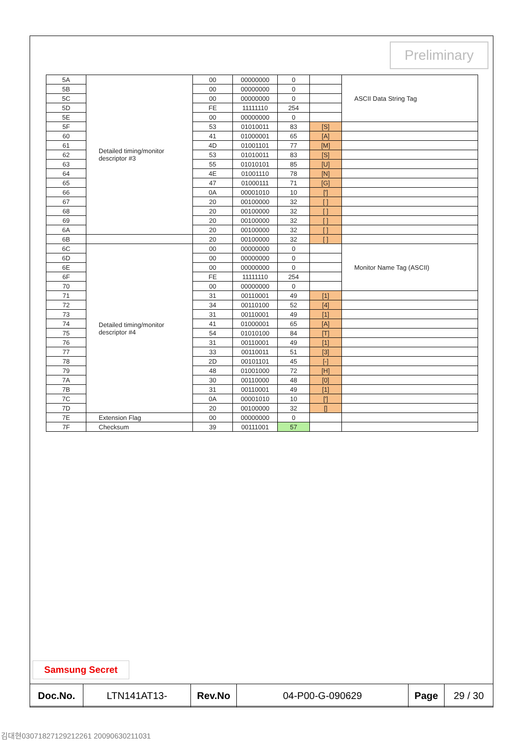Preliminary
| 5A | Detailed timing/monitor descriptor #3 | 00 | 00000000 | 0 | | ASCII Data String Tag |
| 5B | | 00 | 00000000 | 0 | | |
| 5C | | 00 | 00000000 | 0 | | |
| 5D | | FE | 11111110 | 254 | | |
| 5E | | 00 | 00000000 | 0 | | |
| 5F | | 53 | 01010011 | 83 | [S] | |
| 60 | | 41 | 01000001 | 65 | [A] | |
| 61 | | 4D | 01001101 | 77 | [M] | |
| 62 | | 53 | 01010011 | 83 | [S] | |
| 63 | | 55 | 01010101 | 85 | [U] | |
| 64 | | 4E | 01001110 | 78 | [N] | |
| 65 | | 47 | 01000111 | 71 | [G] | |
| 66 | | 0A | 00001010 | 10 | ['] | |
| 67 | | 20 | 00100000 | 32 | [ ] | |
| 68 | | 20 | 00100000 | 32 | [ ] | |
| 69 | | 20 | 00100000 | 32 | [ ] | |
| 6A | | 20 | 00100000 | 32 | [ ] | |
| 6B | | 20 | 00100000 | 32 | [ ] | |
| 6C | Detailed timing/monitor descriptor #4 | 00 | 00000000 | 0 | | Monitor Name Tag (ASCII) |
| 6D | | 00 | 00000000 | 0 | | |
| 6E | | 00 | 00000000 | 0 | | |
| 6F | | FE | 11111110 | 254 | | |
| 70 | | 00 | 00000000 | 0 | | |
| 71 | | 31 | 00110001 | 49 | [1] | |
| 72 | | 34 | 00110100 | 52 | [4] | |
| 73 | | 31 | 00110001 | 49 | [1] | |
| 74 | | 41 | 01000001 | 65 | [A] | |
| 75 | | 54 | 01010100 | 84 | [T] | |
| 76 | | 31 | 00110001 | 49 | [1] | |
| 77 | | 33 | 00110011 | 51 | [3] | |
| 78 | | 2D | 00101101 | 45 | [-] | |
| 79 | | 48 | 01001000 | 72 | [H] | |
| 7A | | 30 | 00110000 | 48 | [0] | |
| 7B | | 31 | 00110001 | 49 | [1] | |
| 7C | | 0A | 00001010 | 10 | ['] | |
| 7D | | 20 | 00100000 | 32 | [] | |
| 7E | Extension Flag | 00 | 00000000 | 0 | | |
| 7F | Checksum | 39 | 00111001 | 57 | | |
Samsung Secret
| Doc.No. | LTN141AT13- | Rev.No | 04-P00-G-090629 | Page | 29 / 30 |
김대현030718271292122​61 20090630211031